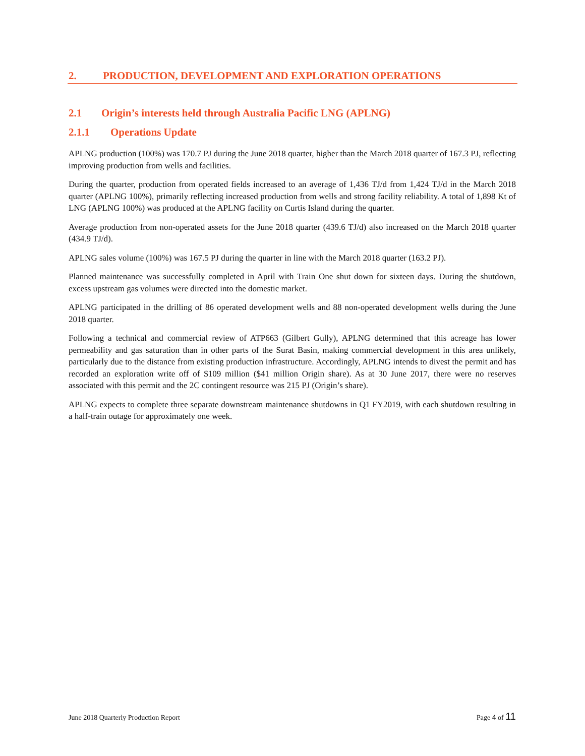2. PRODUCTION, DEVELOPMENT AND EXPLORATION OPERATIONS
2.1 Origin’s interests held through Australia Pacific LNG (APLNG)
2.1.1 Operations Update
APLNG production (100%) was 170.7 PJ during the June 2018 quarter, higher than the March 2018 quarter of 167.3 PJ, reflecting improving production from wells and facilities.
During the quarter, production from operated fields increased to an average of 1,436 TJ/d from 1,424 TJ/d in the March 2018 quarter (APLNG 100%), primarily reflecting increased production from wells and strong facility reliability. A total of 1,898 Kt of LNG (APLNG 100%) was produced at the APLNG facility on Curtis Island during the quarter.
Average production from non-operated assets for the June 2018 quarter (439.6 TJ/d) also increased on the March 2018 quarter (434.9 TJ/d).
APLNG sales volume (100%) was 167.5 PJ during the quarter in line with the March 2018 quarter (163.2 PJ).
Planned maintenance was successfully completed in April with Train One shut down for sixteen days. During the shutdown, excess upstream gas volumes were directed into the domestic market.
APLNG participated in the drilling of 86 operated development wells and 88 non-operated development wells during the June 2018 quarter.
Following a technical and commercial review of ATP663 (Gilbert Gully), APLNG determined that this acreage has lower permeability and gas saturation than in other parts of the Surat Basin, making commercial development in this area unlikely, particularly due to the distance from existing production infrastructure. Accordingly, APLNG intends to divest the permit and has recorded an exploration write off of $109 million ($41 million Origin share). As at 30 June 2017, there were no reserves associated with this permit and the 2C contingent resource was 215 PJ (Origin’s share).
APLNG expects to complete three separate downstream maintenance shutdowns in Q1 FY2019, with each shutdown resulting in a half-train outage for approximately one week.
June 2018 Quarterly Production Report Page 4 of 11